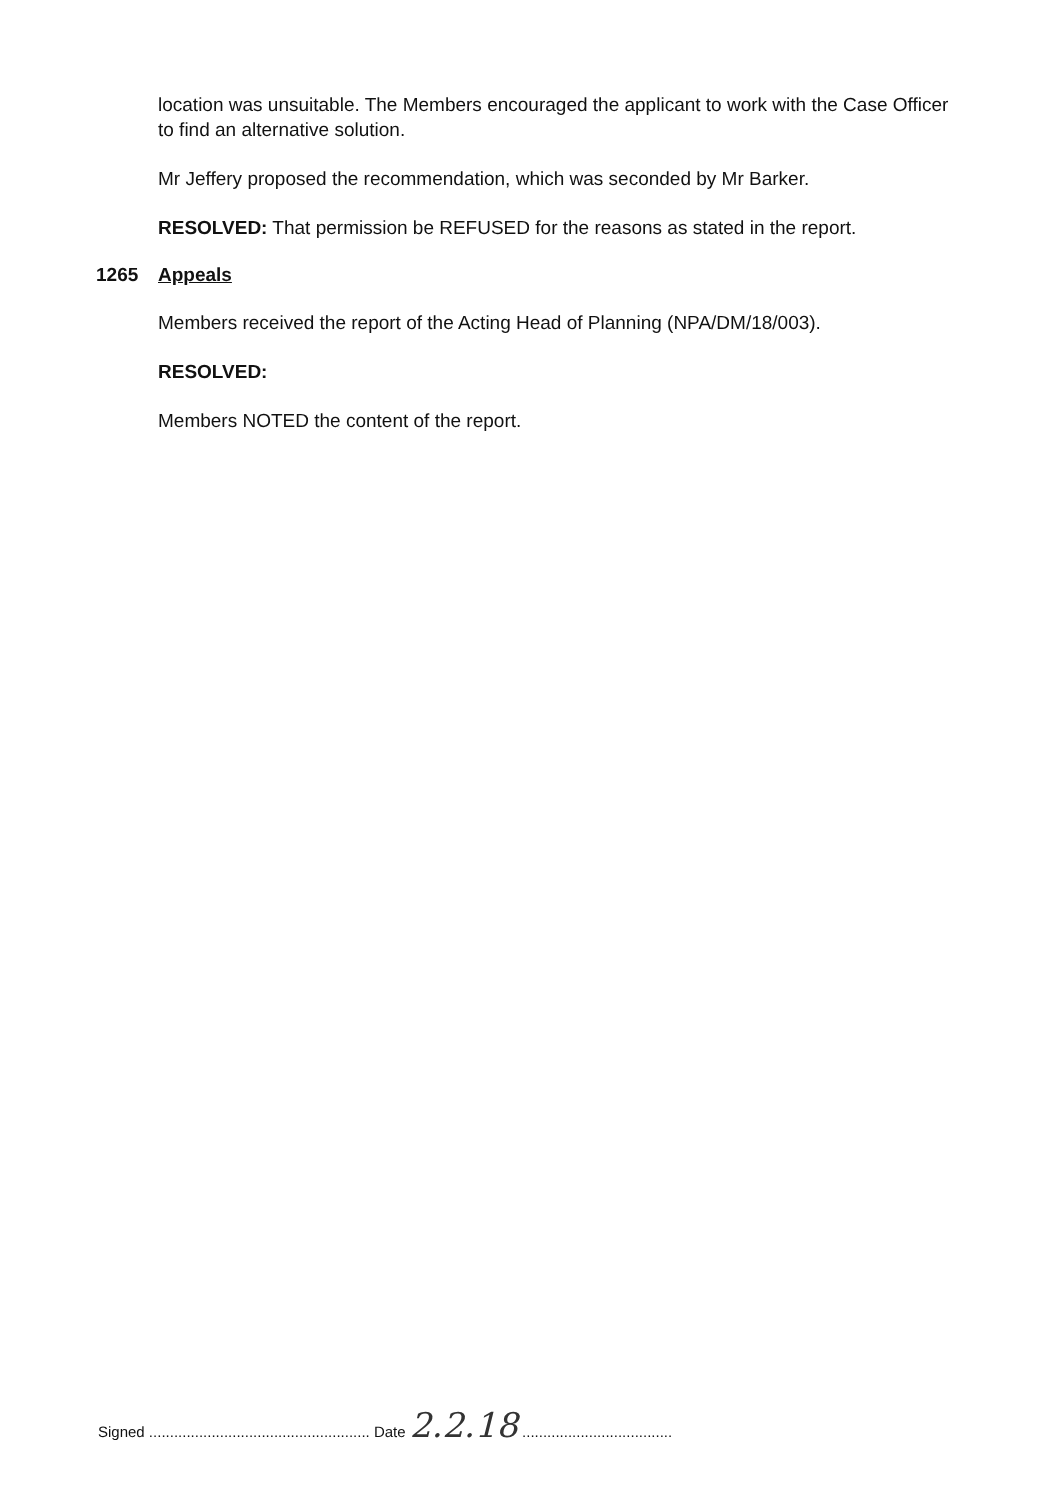location was unsuitable. The Members encouraged the applicant to work with the Case Officer to find an alternative solution.
Mr Jeffery proposed the recommendation, which was seconded by Mr Barker.
RESOLVED: That permission be REFUSED for the reasons as stated in the report.
1265 Appeals
Members received the report of the Acting Head of Planning (NPA/DM/18/003).
RESOLVED:
Members NOTED the content of the report.
Signed ..................................................... Date 2.2.18 ....................................